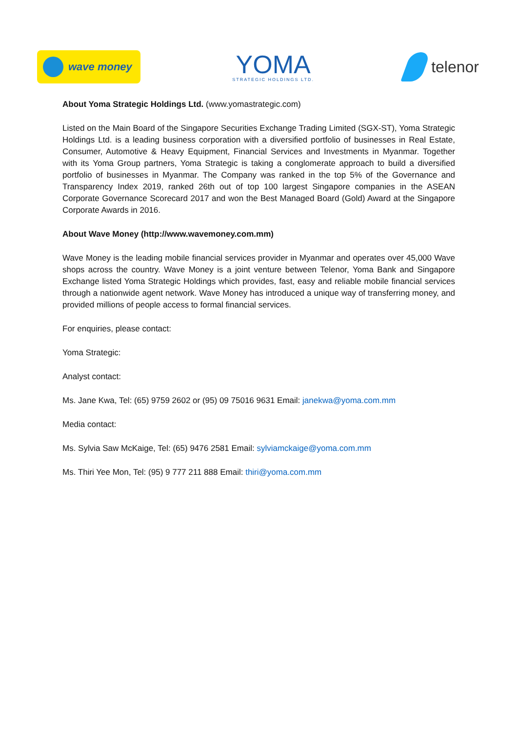wave money
YOMA
STRATEGIC HOLDINGS LTD.
telenor
About Yoma Strategic Holdings Ltd. (www.yomastrategic.com)
Listed on the Main Board of the Singapore Securities Exchange Trading Limited (SGX-ST), Yoma Strategic Holdings Ltd. is a leading business corporation with a diversified portfolio of businesses in Real Estate, Consumer, Automotive & Heavy Equipment, Financial Services and Investments in Myanmar. Together with its Yoma Group partners, Yoma Strategic is taking a conglomerate approach to build a diversified portfolio of businesses in Myanmar. The Company was ranked in the top 5% of the Governance and Transparency Index 2019, ranked 26th out of top 100 largest Singapore companies in the ASEAN Corporate Governance Scorecard 2017 and won the Best Managed Board (Gold) Award at the Singapore Corporate Awards in 2016.
About Wave Money (http://www.wavemoney.com.mm)
Wave Money is the leading mobile financial services provider in Myanmar and operates over 45,000 Wave shops across the country. Wave Money is a joint venture between Telenor, Yoma Bank and Singapore Exchange listed Yoma Strategic Holdings which provides, fast, easy and reliable mobile financial services through a nationwide agent network. Wave Money has introduced a unique way of transferring money, and provided millions of people access to formal financial services.
For enquiries, please contact:
Yoma Strategic:
Analyst contact:
Ms. Jane Kwa, Tel: (65) 9759 2602 or (95) 09 75016 9631 Email: janekwa@yoma.com.mm
Media contact:
Ms. Sylvia Saw McKaige, Tel: (65) 9476 2581 Email: sylviamckaige@yoma.com.mm
Ms. Thiri Yee Mon, Tel: (95) 9 777 211 888 Email: thiri@yoma.com.mm